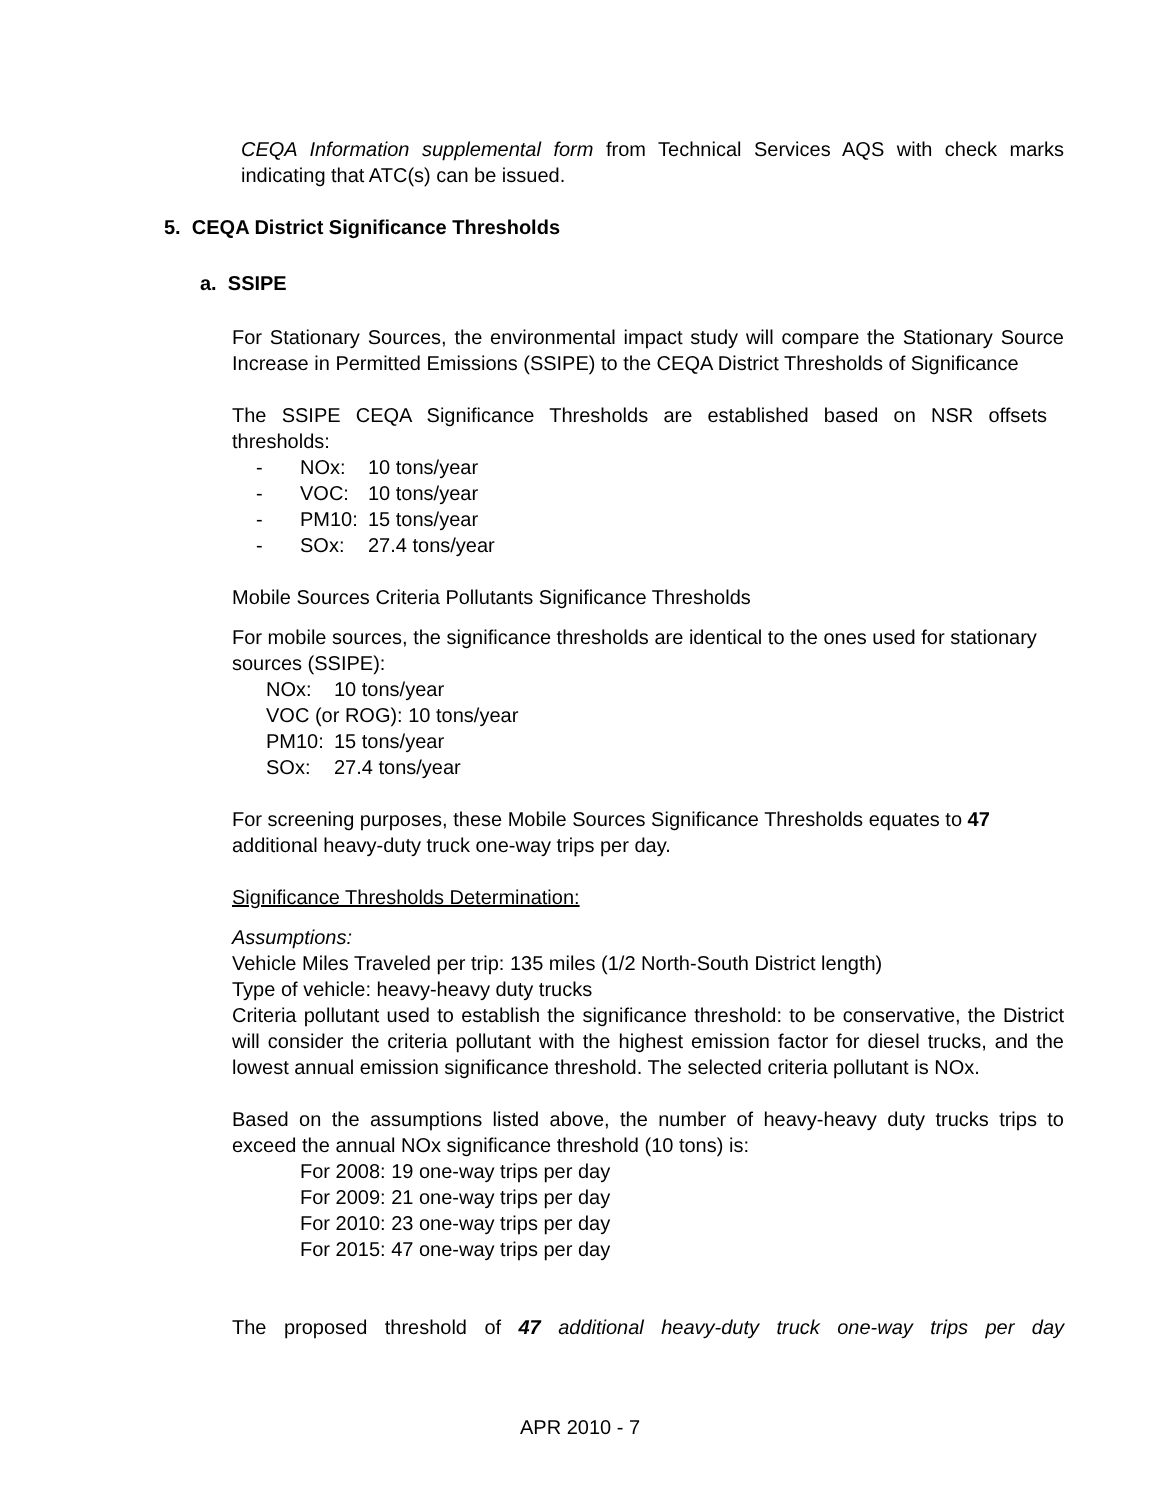CEQA Information supplemental form from Technical Services AQS with check marks indicating that ATC(s) can be issued.
5. CEQA District Significance Thresholds
a. SSIPE
For Stationary Sources, the environmental impact study will compare the Stationary Source Increase in Permitted Emissions (SSIPE) to the CEQA District Thresholds of Significance
The SSIPE CEQA Significance Thresholds are established based on NSR offsets thresholds:
- NOx: 10 tons/year
- VOC: 10 tons/year
- PM10: 15 tons/year
- SOx: 27.4 tons/year
Mobile Sources Criteria Pollutants Significance Thresholds
For mobile sources, the significance thresholds are identical to the ones used for stationary sources (SSIPE):
NOx: 10 tons/year
VOC (or ROG): 10 tons/year
PM10: 15 tons/year
SOx: 27.4 tons/year
For screening purposes, these Mobile Sources Significance Thresholds equates to 47 additional heavy-duty truck one-way trips per day.
Significance Thresholds Determination:
Assumptions:
Vehicle Miles Traveled per trip: 135 miles (1/2 North-South District length)
Type of vehicle: heavy-heavy duty trucks
Criteria pollutant used to establish the significance threshold: to be conservative, the District will consider the criteria pollutant with the highest emission factor for diesel trucks, and the lowest annual emission significance threshold. The selected criteria pollutant is NOx.
Based on the assumptions listed above, the number of heavy-heavy duty trucks trips to exceed the annual NOx significance threshold (10 tons) is:
For 2008: 19 one-way trips per day
For 2009: 21 one-way trips per day
For 2010: 23 one-way trips per day
For 2015: 47 one-way trips per day
The proposed threshold of 47 additional heavy-duty truck one-way trips per day
APR 2010 - 7